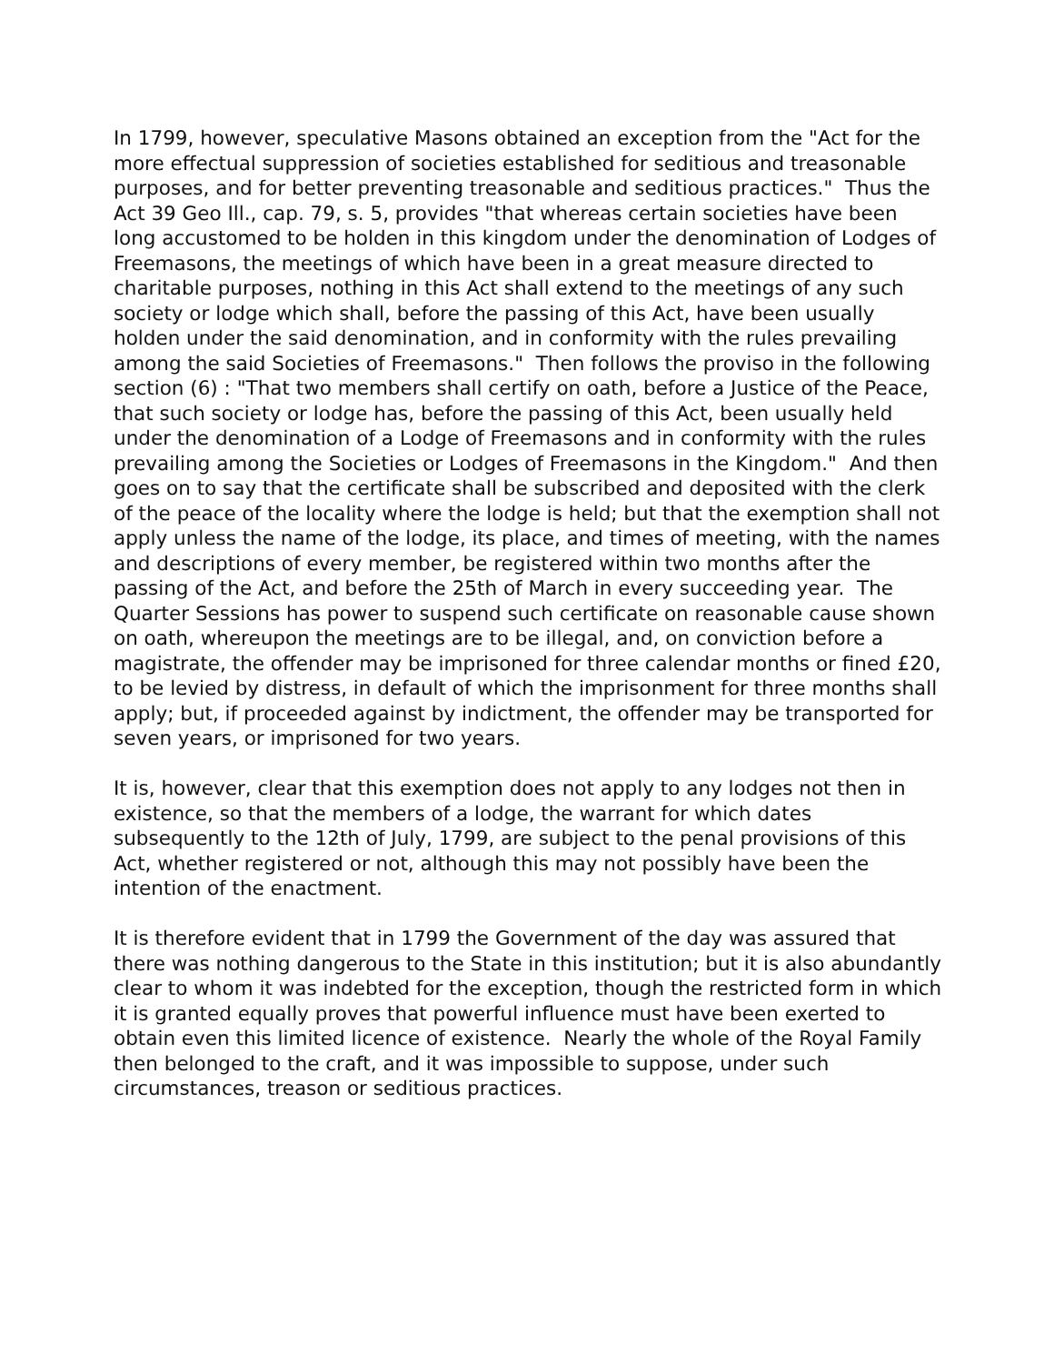In 1799, however, speculative Masons obtained an exception from the "Act for the more effectual suppression of societies established for seditious and treasonable purposes, and for better preventing treasonable and seditious practices." Thus the Act 39 Geo Ill., cap. 79, s. 5, provides "that whereas certain societies have been long accustomed to be holden in this kingdom under the denomination of Lodges of Freemasons, the meetings of which have been in a great measure directed to charitable purposes, nothing in this Act shall extend to the meetings of any such society or lodge which shall, before the passing of this Act, have been usually holden under the said denomination, and in conformity with the rules prevailing among the said Societies of Freemasons." Then follows the proviso in the following section (6) : "That two members shall certify on oath, before a Justice of the Peace, that such society or lodge has, before the passing of this Act, been usually held under the denomination of a Lodge of Freemasons and in conformity with the rules prevailing among the Societies or Lodges of Freemasons in the Kingdom." And then goes on to say that the certificate shall be subscribed and deposited with the clerk of the peace of the locality where the lodge is held; but that the exemption shall not apply unless the name of the lodge, its place, and times of meeting, with the names and descriptions of every member, be registered within two months after the passing of the Act, and before the 25th of March in every succeeding year. The Quarter Sessions has power to suspend such certificate on reasonable cause shown on oath, whereupon the meetings are to be illegal, and, on conviction before a magistrate, the offender may be imprisoned for three calendar months or fined £20, to be levied by distress, in default of which the imprisonment for three months shall apply; but, if proceeded against by indictment, the offender may be transported for seven years, or imprisoned for two years.
It is, however, clear that this exemption does not apply to any lodges not then in existence, so that the members of a lodge, the warrant for which dates subsequently to the 12th of July, 1799, are subject to the penal provisions of this Act, whether registered or not, although this may not possibly have been the intention of the enactment.
It is therefore evident that in 1799 the Government of the day was assured that there was nothing dangerous to the State in this institution; but it is also abundantly clear to whom it was indebted for the exception, though the restricted form in which it is granted equally proves that powerful influence must have been exerted to obtain even this limited licence of existence. Nearly the whole of the Royal Family then belonged to the craft, and it was impossible to suppose, under such circumstances, treason or seditious practices.